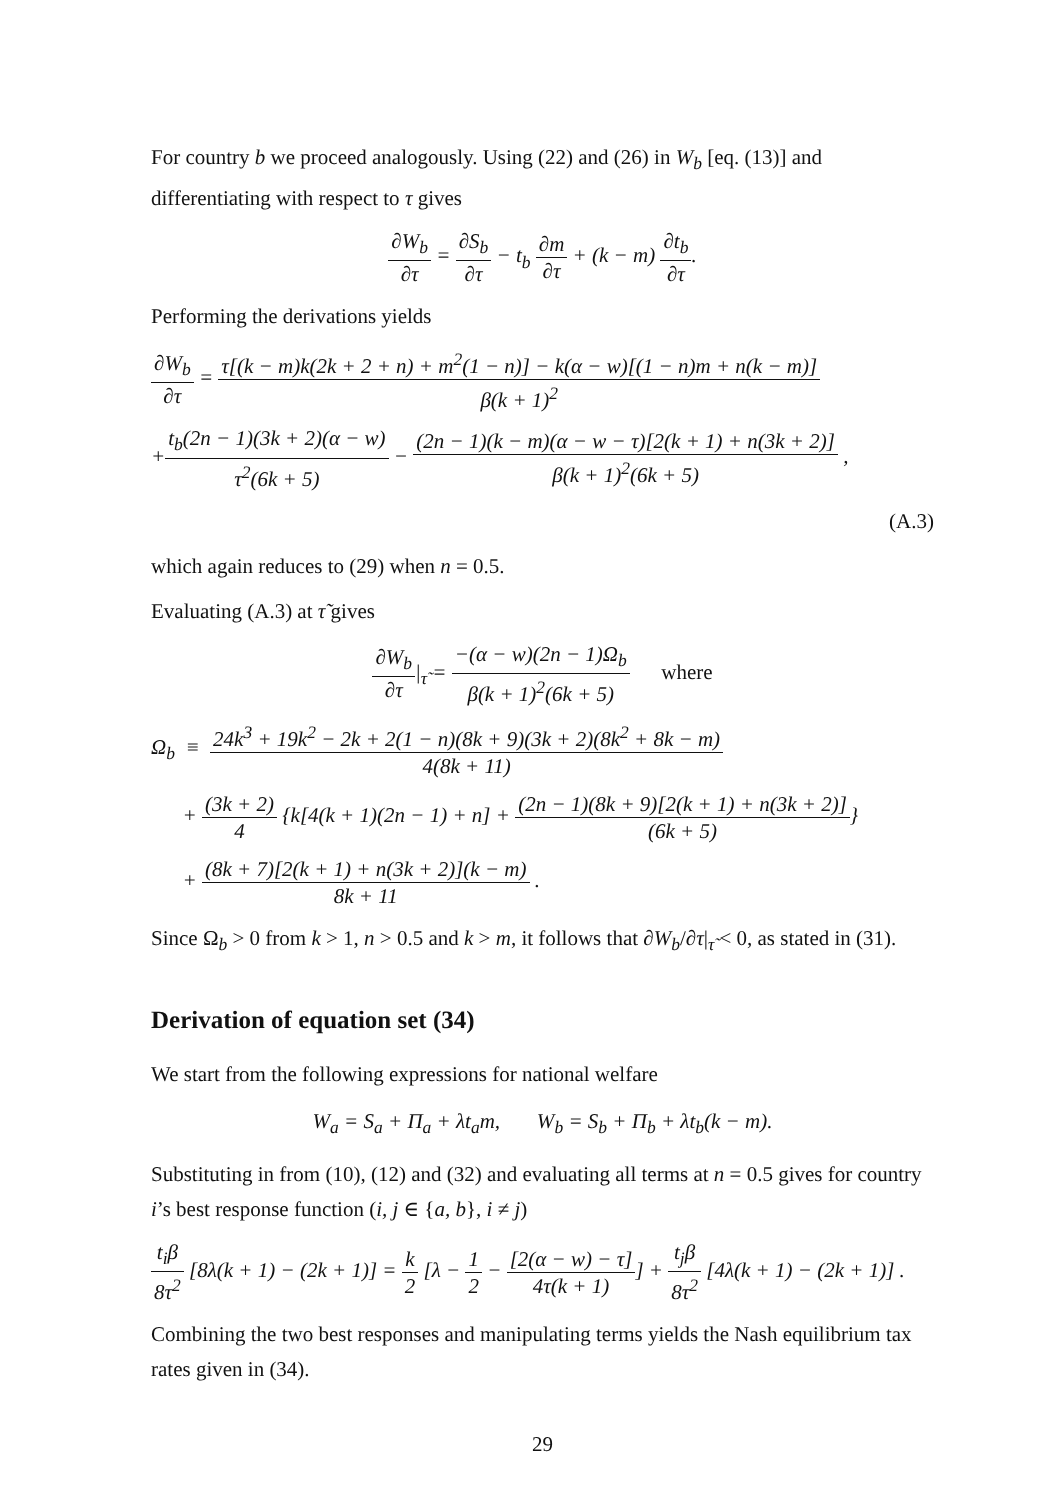For country b we proceed analogously. Using (22) and (26) in W<sub>b</sub> [eq. (13)] and differentiating with respect to τ gives
∂W<sub>b</sub> ∂τ = ∂S<sub>b</sub> ∂τ − t<sub>b</sub> ∂m ∂τ + (k − m) ∂t<sub>b</sub> ∂τ.
Performing the derivations yields
∂W<sub>b</sub> ∂τ = τ[(k − m)k(2k + 2 + n) + m<sup>2</sup>(1 − n)] − k(α − w)[(1 − n)m + n(k − m)] β(k + 1)<sup>2</sup>
+t<sub>b</sub>(2n − 1)(3k + 2)(α − w) τ<sup>2</sup>(6k + 5) − (2n − 1)(k − m)(α − w − τ)[2(k + 1) + n(3k + 2)] β(k + 1)<sup>2</sup>(6k + 5) ,
(A.3)
which again reduces to (29) when n = 0.5.
Evaluating (A.3) at τ̃ gives
∂W<sub>b</sub> ∂τ|<sub>τ̃</sub> = −(α − w)(2n − 1)Ω<sub>b</sub> β(k + 1)<sup>2</sup>(6k + 5) where
Ω<sub>b</sub> ≡ 24k<sup>3</sup> + 19k<sup>2</sup> − 2k + 2(1 − n)(8k + 9)(3k + 2)(8k<sup>2</sup> + 8k − m) 4(8k + 11)
+ (3k + 2) 4 {k[4(k + 1)(2n − 1) + n] + (2n − 1)(8k + 9)[2(k + 1) + n(3k + 2)] (6k + 5)}
+ (8k + 7)[2(k + 1) + n(3k + 2)](k − m) 8k + 11 .
Since Ω<sub>b</sub> > 0 from k > 1, n > 0.5 and k > m, it follows that ∂W<sub>b</sub>/∂τ|<sub>τ̃</sub> < 0, as stated in (31).
Derivation of equation set (34)
We start from the following expressions for national welfare
W<sub>a</sub> = S<sub>a</sub> + Π<sub>a</sub> + λt<sub>a</sub>m, W<sub>b</sub> = S<sub>b</sub> + Π<sub>b</sub> + λt<sub>b</sub>(k − m).
Substituting in from (10), (12) and (32) and evaluating all terms at n = 0.5 gives for country i’s best response function (i, j ∈ {a, b}, i ≠ j)
t<sub>i</sub>β 8τ<sup>2</sup> [8λ(k + 1) − (2k + 1)] = k 2 [λ − 1 2 − [2(α − w) − τ] 4τ(k + 1)] + t<sub>j</sub>β 8τ<sup>2</sup> [4λ(k + 1) − (2k + 1)] .
Combining the two best responses and manipulating terms yields the Nash equilibrium tax rates given in (34).
29